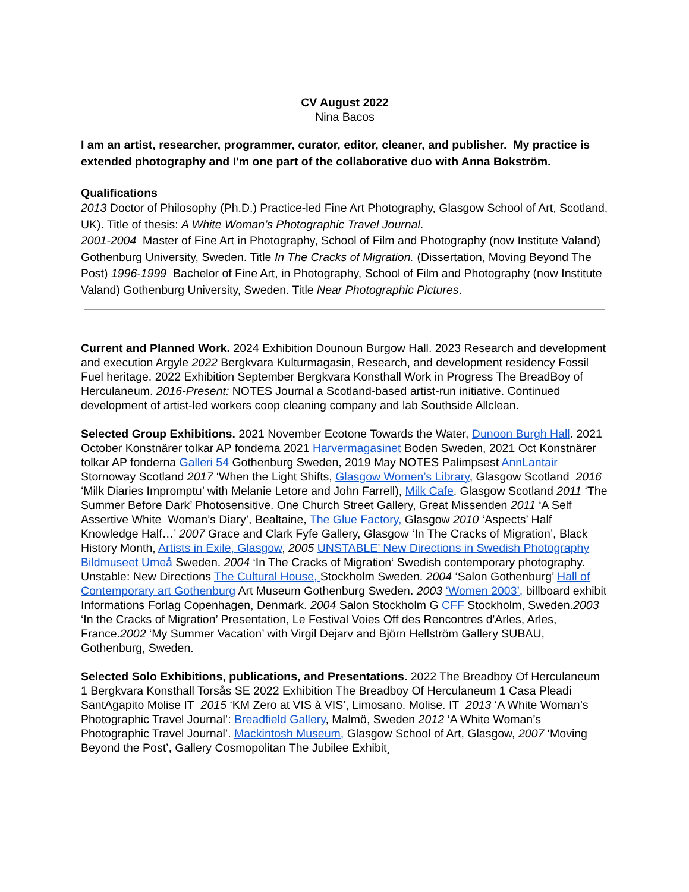CV August 2022
Nina Bacos
I am an artist, researcher, programmer, curator, editor, cleaner, and publisher. My practice is extended photography and I'm one part of the collaborative duo with Anna Bokström.
Qualifications
2013 Doctor of Philosophy (Ph.D.) Practice-led Fine Art Photography, Glasgow School of Art, Scotland, UK). Title of thesis: A White Woman’s Photographic Travel Journal.
2001-2004 Master of Fine Art in Photography, School of Film and Photography (now Institute Valand) Gothenburg University, Sweden. Title In The Cracks of Migration. (Dissertation, Moving Beyond The Post) 1996-1999 Bachelor of Fine Art, in Photography, School of Film and Photography (now Institute Valand) Gothenburg University, Sweden. Title Near Photographic Pictures.
Current and Planned Work. 2024 Exhibition Dounoun Burgow Hall. 2023 Research and development and execution Argyle 2022 Bergkvara Kulturmagasin, Research, and development residency Fossil Fuel heritage. 2022 Exhibition September Bergkvara Konsthall Work in Progress The BreadBoy of Herculaneum. 2016-Present: NOTES Journal a Scotland-based artist-run initiative. Continued development of artist-led workers coop cleaning company and lab Southside Allclean.
Selected Group Exhibitions. 2021 November Ecotone Towards the Water, Dunoon Burgh Hall. 2021 October Konstnärer tolkar AP fonderna 2021 Harvermagasinet Boden Sweden, 2021 Oct Konstnärer tolkar AP fonderna Galleri 54 Gothenburg Sweden, 2019 May NOTES Palimpsest AnnLantair Stornoway Scotland 2017 ‘When the Light Shifts, Glasgow Women’s Library, Glasgow Scotland 2016 ‘Milk Diaries Impromptu’ with Melanie Letore and John Farrell), Milk Cafe. Glasgow Scotland 2011 ‘The Summer Before Dark’ Photosensitive. One Church Street Gallery, Great Missenden 2011 ‘A Self Assertive White Woman’s Diary’, Bealtaine, The Glue Factory, Glasgow 2010 ‘Aspects’ Half Knowledge Half…’ 2007 Grace and Clark Fyfe Gallery, Glasgow ‘In The Cracks of Migration’, Black History Month, Artists in Exile, Glasgow, 2005 UNSTABLE’ New Directions in Swedish Photography Bildmuseet Umeå Sweden. 2004 ‘In The Cracks of Migration‘ Swedish contemporary photography. Unstable: New Directions The Cultural House, Stockholm Sweden. 2004 ‘Salon Gothenburg’ Hall of Contemporary art Gothenburg Art Museum Gothenburg Sweden. 2003 ‘Women 2003’, billboard exhibit Informations Forlag Copenhagen, Denmark. 2004 Salon Stockholm G CFF Stockholm, Sweden.2003 ‘In the Cracks of Migration’ Presentation, Le Festival Voies Off des Rencontres d'Arles, Arles, France.2002 ‘My Summer Vacation’ with Virgil Dejarv and Björn Hellström Gallery SUBAU, Gothenburg, Sweden.
Selected Solo Exhibitions, publications, and Presentations. 2022 The Breadboy Of Herculaneum 1 Bergkvara Konsthall Torsås SE 2022 Exhibition The Breadboy Of Herculaneum 1 Casa Pleadi SantAgapito Molise IT 2015 ‘KM Zero at VIS à VIS’, Limosano. Molise. IT 2013 ‘A White Woman’s Photographic Travel Journal’: Breadfield Gallery, Malmö, Sweden 2012 ‘A White Woman’s Photographic Travel Journal’. Mackintosh Museum, Glasgow School of Art, Glasgow, 2007 ‘Moving Beyond the Post’, Gallery Cosmopolitan The Jubilee Exhibit¸